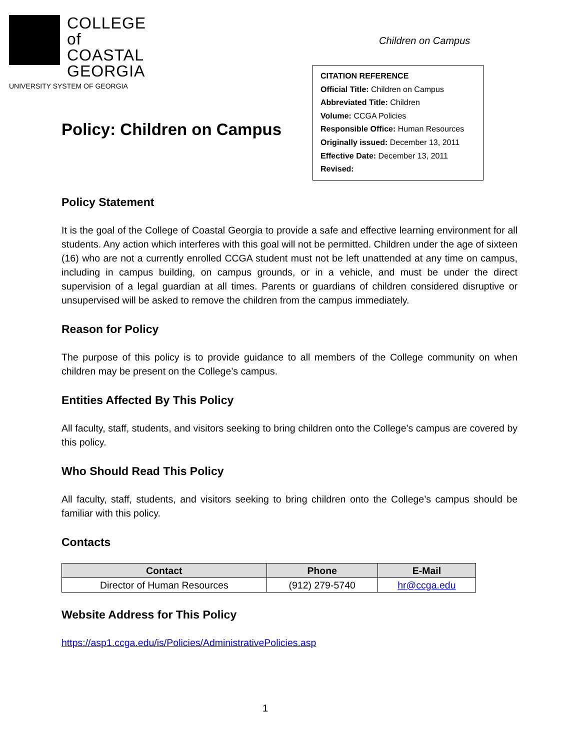COLLEGE of
COASTAL
GEORGIA
UNIVERSITY SYSTEM OF GEORGIA
Children on Campus
CITATION REFERENCE
Official Title: Children on Campus
Abbreviated Title: Children
Volume: CCGA Policies
Responsible Office: Human Resources
Originally issued: December 13, 2011
Effective Date: December 13, 2011
Revised:
Policy: Children on Campus
Policy Statement
It is the goal of the College of Coastal Georgia to provide a safe and effective learning environment for all students. Any action which interferes with this goal will not be permitted. Children under the age of sixteen (16) who are not a currently enrolled CCGA student must not be left unattended at any time on campus, including in campus building, on campus grounds, or in a vehicle, and must be under the direct supervision of a legal guardian at all times. Parents or guardians of children considered disruptive or unsupervised will be asked to remove the children from the campus immediately.
Reason for Policy
The purpose of this policy is to provide guidance to all members of the College community on when children may be present on the College’s campus.
Entities Affected By This Policy
All faculty, staff, students, and visitors seeking to bring children onto the College’s campus are covered by this policy.
Who Should Read This Policy
All faculty, staff, students, and visitors seeking to bring children onto the College’s campus should be familiar with this policy.
Contacts
| Contact | Phone | E-Mail |
| --- | --- | --- |
| Director of Human Resources | (912) 279-5740 | hr@ccga.edu |
Website Address for This Policy
https://asp1.ccga.edu/is/Policies/AdministrativePolicies.asp
1